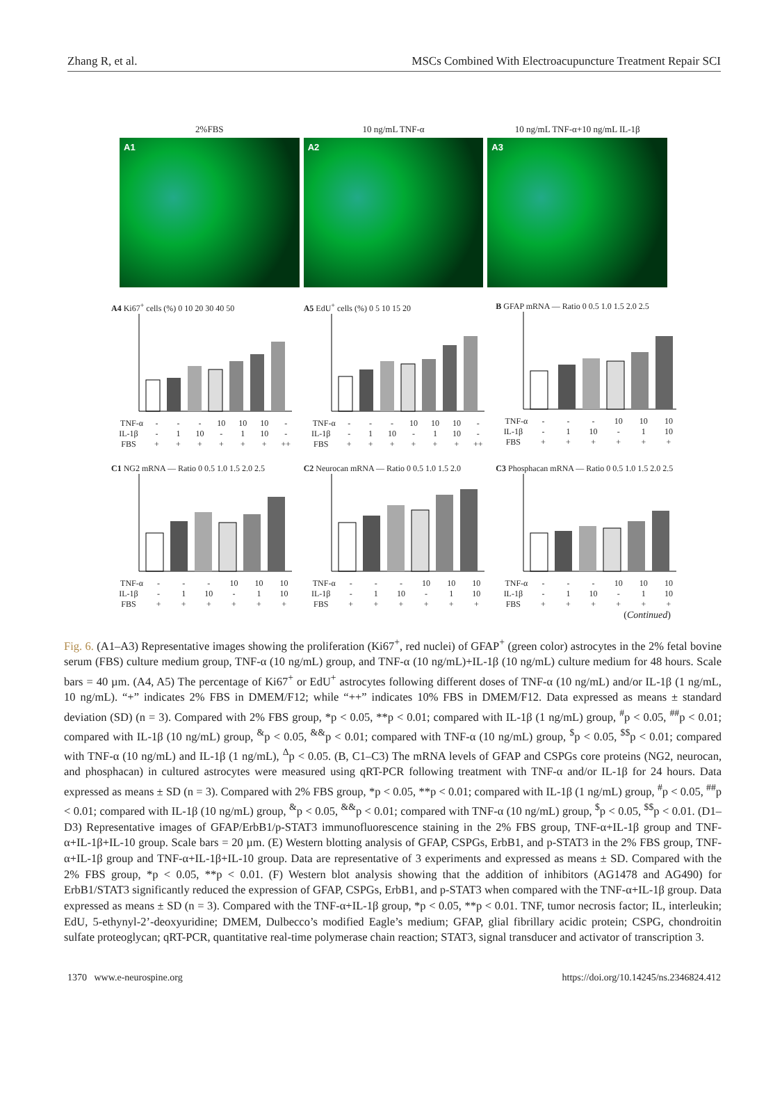Zhang R, et al. MSCs Combined With Electroacupuncture Treatment Repair SCI
2%FBS
A1
10 ng/mL TNF-α
A2
10 ng/mL TNF-α+10 ng/mL IL-1β
A3
A4 Ki67<sup>+</sup> cells (%) 0 10 20 30 40 50
TNF-α - - - 10 10 10 - IL-1β - 1 10 - 1 10 - FBS + + + + + + ++
A5 EdU<sup>+</sup> cells (%) 0 5 10 15 20
TNF-α - - - 10 10 10 - IL-1β - 1 10 - 1 10 - FBS + + + + + + ++
B GFAP mRNA — Ratio 0 0.5 1.0 1.5 2.0 2.5
TNF-α - - - 10 10 10 IL-1β - 1 10 - 1 10 FBS + + + + + +
C1 NG2 mRNA — Ratio 0 0.5 1.0 1.5 2.0 2.5
TNF-α - - - 10 10 10 IL-1β - 1 10 - 1 10 FBS + + + + + +
C2 Neurocan mRNA — Ratio 0 0.5 1.0 1.5 2.0
TNF-α - - - 10 10 10 IL-1β - 1 10 - 1 10 FBS + + + + + +
C3 Phosphacan mRNA — Ratio 0 0.5 1.0 1.5 2.0 2.5
TNF-α - - - 10 10 10 IL-1β - 1 10 - 1 10 FBS + + + + + +
(Continued)
Fig. 6. (A1–A3) Representative images showing the proliferation (Ki67<sup>+</sup>, red nuclei) of GFAP<sup>+</sup> (green color) astrocytes in the 2% fetal bovine serum (FBS) culture medium group, TNF-α (10 ng/mL) group, and TNF-α (10 ng/mL)+IL-1β (10 ng/mL) culture medium for 48 hours. Scale bars = 40 µm. (A4, A5) The percentage of Ki67<sup>+</sup> or EdU<sup>+</sup> astrocytes following different doses of TNF-α (10 ng/mL) and/or IL-1β (1 ng/mL, 10 ng/mL). “+” indicates 2% FBS in DMEM/F12; while “++” indicates 10% FBS in DMEM/F12. Data expressed as means ± standard deviation (SD) (n = 3). Compared with 2% FBS group, *p < 0.05, **p < 0.01; compared with IL-1β (1 ng/mL) group, <sup>#</sup>p < 0.05, <sup>##</sup>p < 0.01; compared with IL-1β (10 ng/mL) group, <sup>&</sup>p < 0.05, <sup>&&</sup>p < 0.01; compared with TNF-α (10 ng/mL) group, <sup>$</sup>p < 0.05, <sup>$$</sup>p < 0.01; compared with TNF-α (10 ng/mL) and IL-1β (1 ng/mL), <sup>Δ</sup>p < 0.05. (B, C1–C3) The mRNA levels of GFAP and CSPGs core proteins (NG2, neurocan, and phosphacan) in cultured astrocytes were measured using qRT-PCR following treatment with TNF-α and/or IL-1β for 24 hours. Data expressed as means ± SD (n = 3). Compared with 2% FBS group, *p < 0.05, **p < 0.01; compared with IL-1β (1 ng/mL) group, <sup>#</sup>p < 0.05, <sup>##</sup>p < 0.01; compared with IL-1β (10 ng/mL) group, <sup>&</sup>p < 0.05, <sup>&&</sup>p < 0.01; compared with TNF-α (10 ng/mL) group, <sup>$</sup>p < 0.05, <sup>$$</sup>p < 0.01. (D1–D3) Representative images of GFAP/ErbB1/p-STAT3 immunofluorescence staining in the 2% FBS group, TNF-α+IL-1β group and TNF-α+IL-1β+IL-10 group. Scale bars = 20 µm. (E) Western blotting analysis of GFAP, CSPGs, ErbB1, and p-STAT3 in the 2% FBS group, TNF-α+IL-1β group and TNF-α+IL-1β+IL-10 group. Data are representative of 3 experiments and expressed as means ± SD. Compared with the 2% FBS group, *p < 0.05, **p < 0.01. (F) Western blot analysis showing that the addition of inhibitors (AG1478 and AG490) for ErbB1/STAT3 significantly reduced the expression of GFAP, CSPGs, ErbB1, and p-STAT3 when compared with the TNF-α+IL-1β group. Data expressed as means ± SD (n = 3). Compared with the TNF-α+IL-1β group, *p < 0.05, **p < 0.01. TNF, tumor necrosis factor; IL, interleukin; EdU, 5-ethynyl-2’-deoxyuridine; DMEM, Dulbecco’s modified Eagle’s medium; GFAP, glial fibrillary acidic protein; CSPG, chondroitin sulfate proteoglycan; qRT-PCR, quantitative real-time polymerase chain reaction; STAT3, signal transducer and activator of transcription 3.
1370 www.e-neurospine.org https://doi.org/10.14245/ns.2346824.412